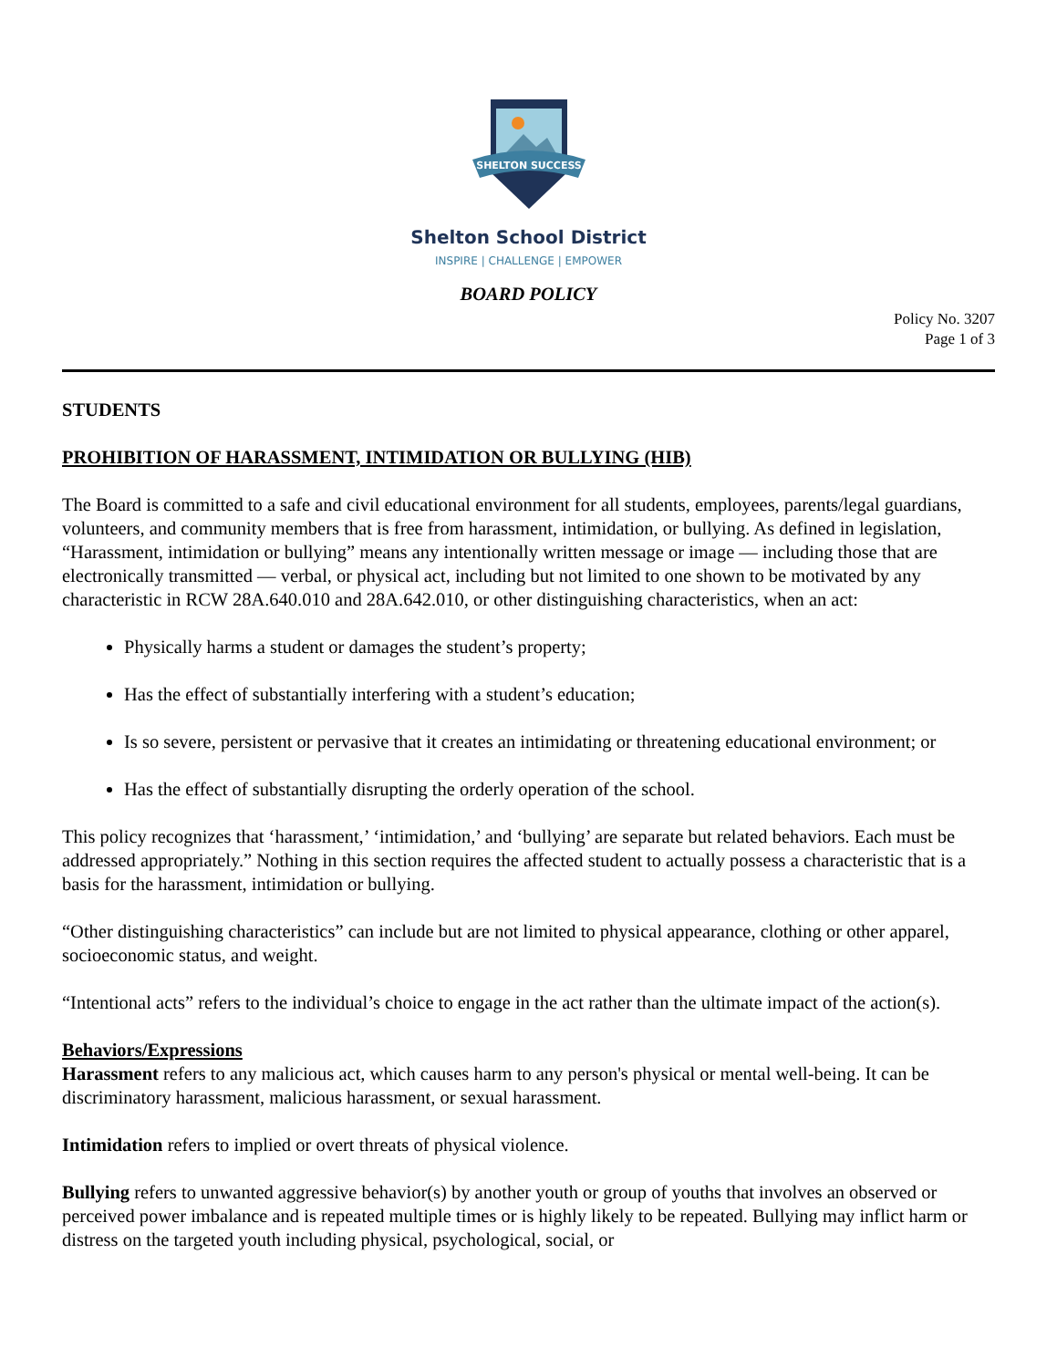SHELTON SUCCESS
Shelton School District
INSPIRE | CHALLENGE | EMPOWER
BOARD POLICY
Policy No. 3207
Page 1 of 3
STUDENTS
PROHIBITION OF HARASSMENT, INTIMIDATION OR BULLYING (HIB)
The Board is committed to a safe and civil educational environment for all students, employees, parents/legal guardians, volunteers, and community members that is free from harassment, intimidation, or bullying. As defined in legislation, “Harassment, intimidation or bullying” means any intentionally written message or image — including those that are electronically transmitted — verbal, or physical act, including but not limited to one shown to be motivated by any characteristic in RCW 28A.640.010 and 28A.642.010, or other distinguishing characteristics, when an act:
Physically harms a student or damages the student’s property;
Has the effect of substantially interfering with a student’s education;
Is so severe, persistent or pervasive that it creates an intimidating or threatening educational environment; or
Has the effect of substantially disrupting the orderly operation of the school.
This policy recognizes that ‘harassment,’ ‘intimidation,’ and ‘bullying’ are separate but related behaviors. Each must be addressed appropriately.” Nothing in this section requires the affected student to actually possess a characteristic that is a basis for the harassment, intimidation or bullying.
“Other distinguishing characteristics” can include but are not limited to physical appearance, clothing or other apparel, socioeconomic status, and weight.
“Intentional acts” refers to the individual’s choice to engage in the act rather than the ultimate impact of the action(s).
Behaviors/Expressions
Harassment refers to any malicious act, which causes harm to any person's physical or mental well-being. It can be discriminatory harassment, malicious harassment, or sexual harassment.
Intimidation refers to implied or overt threats of physical violence.
Bullying refers to unwanted aggressive behavior(s) by another youth or group of youths that involves an observed or perceived power imbalance and is repeated multiple times or is highly likely to be repeated. Bullying may inflict harm or distress on the targeted youth including physical, psychological, social, or